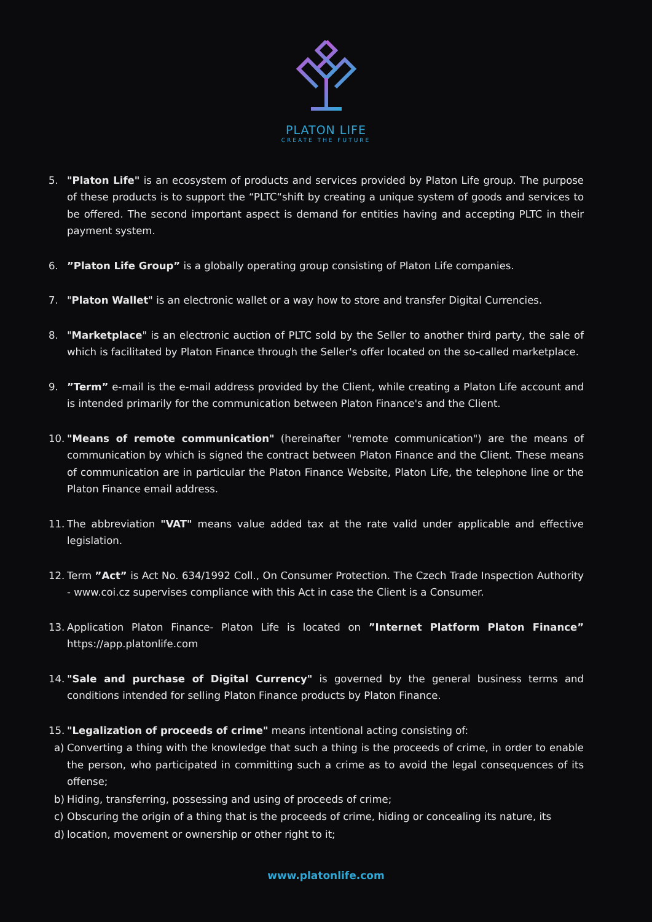PLATON LIFE
CREATE THE FUTURE
5. "Platon Life" is an ecosystem of products and services provided by Platon Life group. The purpose of these products is to support the “PLTC“shift by creating a unique system of goods and services to be offered. The second important aspect is demand for entities having and accepting PLTC in their payment system.
6.”Platon Life Group” is a globally operating group consisting of Platon Life companies.
7. "Platon Wallet" is an electronic wallet or a way how to store and transfer Digital Currencies.
8. "Marketplace" is an electronic auction of PLTC sold by the Seller to another third party, the sale of which is facilitated by Platon Finance through the Seller's offer located on the so-called marketplace.
9.”Term” e-mail is the e-mail address provided by the Client, while creating a Platon Life account and is intended primarily for the communication between Platon Finance's and the Client.
10. "Means of remote communication" (hereinafter "remote communication") are the means of communication by which is signed the contract between Platon Finance and the Client. These means of communication are in particular the Platon Finance Website, Platon Life, the telephone line or the Platon Finance email address.
11. The abbreviation "VAT" means value added tax at the rate valid under applicable and effective legislation.
12. Term ”Act” is Act No. 634/1992 Coll., On Consumer Protection. The Czech Trade Inspection Authority - www.coi.cz supervises compliance with this Act in case the Client is a Consumer.
13. Application Platon Finance- Platon Life is located on ”Internet Platform Platon Finance” https://app.platonlife.com
14. "Sale and purchase of Digital Currency" is governed by the general business terms and conditions intended for selling Platon Finance products by Platon Finance.
15. "Legalization of proceeds of crime" means intentional acting consisting of:
a) Converting a thing with the knowledge that such a thing is the proceeds of crime, in order to enable the person, who participated in committing such a crime as to avoid the legal consequences of its offense;
b) Hiding, transferring, possessing and using of proceeds of crime;
c) Obscuring the origin of a thing that is the proceeds of crime, hiding or concealing its nature, its
d) location, movement or ownership or other right to it;
www.platonlife.com